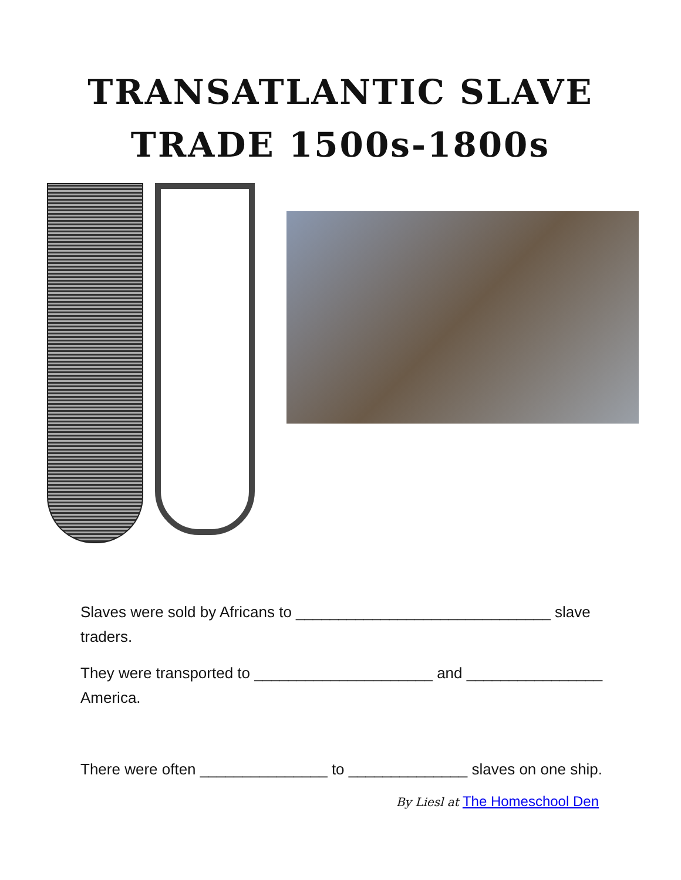TRANSATLANTIC SLAVE
TRADE 1500s-1800s
Slaves were sold by Africans to ______________________________ slave traders.
They were transported to _____________________ and ________________ America.
There were often _______________ to ______________ slaves on one ship.
By Liesl at The Homeschool Den